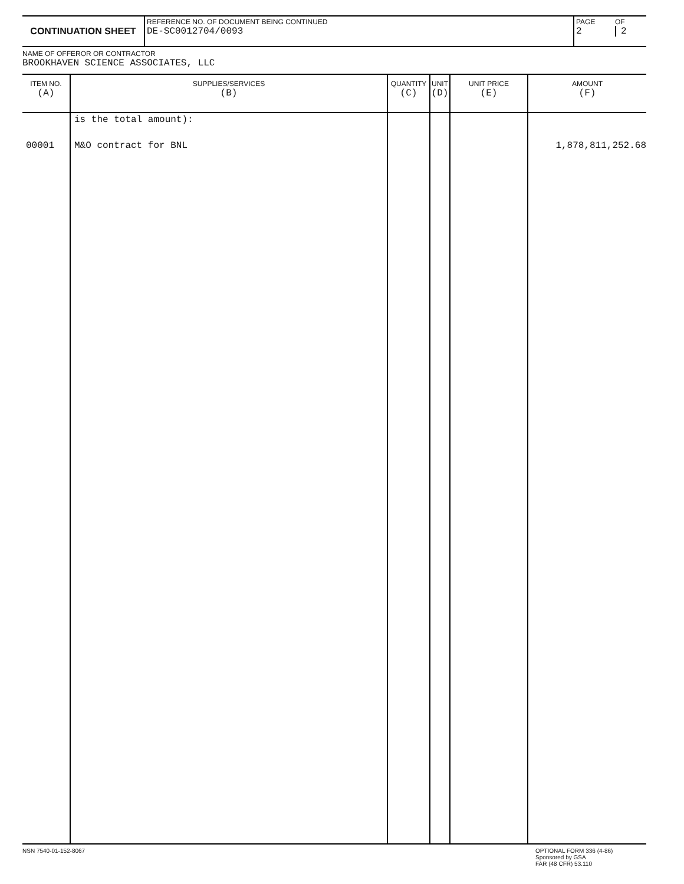| CONTINUATION SHEET | REFERENCE NO. OF DOCUMENT BEING CONTINUED DE-SC0012704/0093 | PAGE 2 | OF 2 |
NAME OF OFFEROR OR CONTRACTOR
BROOKHAVEN SCIENCE ASSOCIATES, LLC
| ITEM NO. (A) | SUPPLIES/SERVICES (B) | QUANTITY (C) | UNIT (D) | UNIT PRICE (E) | AMOUNT (F) |
| --- | --- | --- | --- | --- | --- |
| | is the total amount): | | | | |
| 00001 | M&O contract for BNL | | | | 1,878,811,252.68 |
NSN 7540-01-152-8067
OPTIONAL FORM 336 (4-86)
Sponsored by GSA
FAR (48 CFR) 53.110